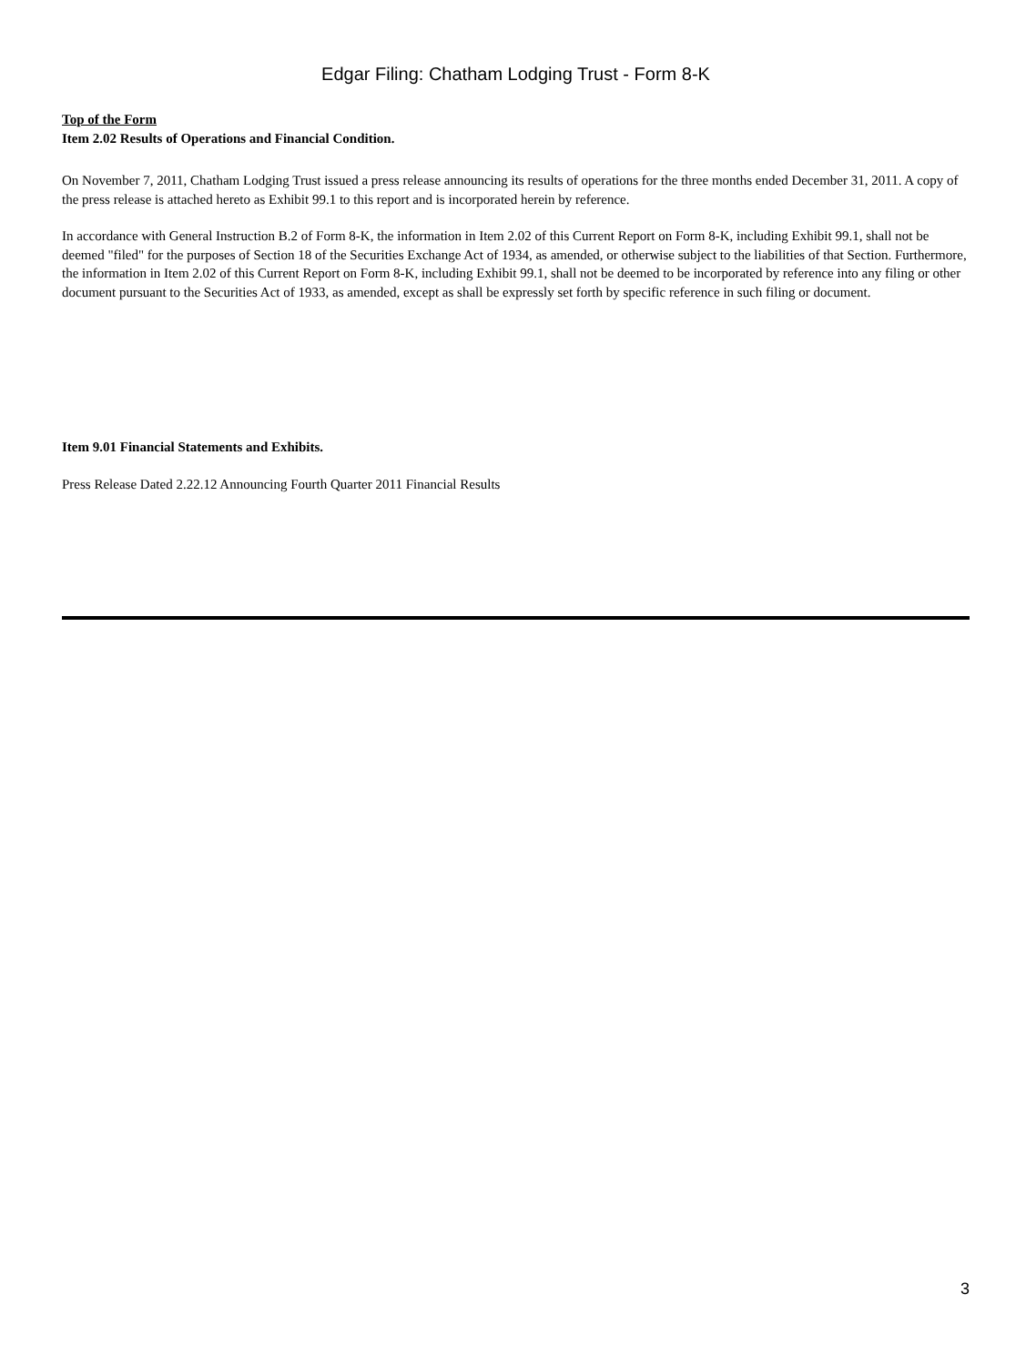Edgar Filing: Chatham Lodging Trust - Form 8-K
Top of the Form
Item 2.02 Results of Operations and Financial Condition.
On November 7, 2011, Chatham Lodging Trust issued a press release announcing its results of operations for the three months ended December 31, 2011. A copy of the press release is attached hereto as Exhibit 99.1 to this report and is incorporated herein by reference.
In accordance with General Instruction B.2 of Form 8-K, the information in Item 2.02 of this Current Report on Form 8-K, including Exhibit 99.1, shall not be deemed "filed" for the purposes of Section 18 of the Securities Exchange Act of 1934, as amended, or otherwise subject to the liabilities of that Section. Furthermore, the information in Item 2.02 of this Current Report on Form 8-K, including Exhibit 99.1, shall not be deemed to be incorporated by reference into any filing or other document pursuant to the Securities Act of 1933, as amended, except as shall be expressly set forth by specific reference in such filing or document.
Item 9.01 Financial Statements and Exhibits.
Press Release Dated 2.22.12 Announcing Fourth Quarter 2011 Financial Results
3